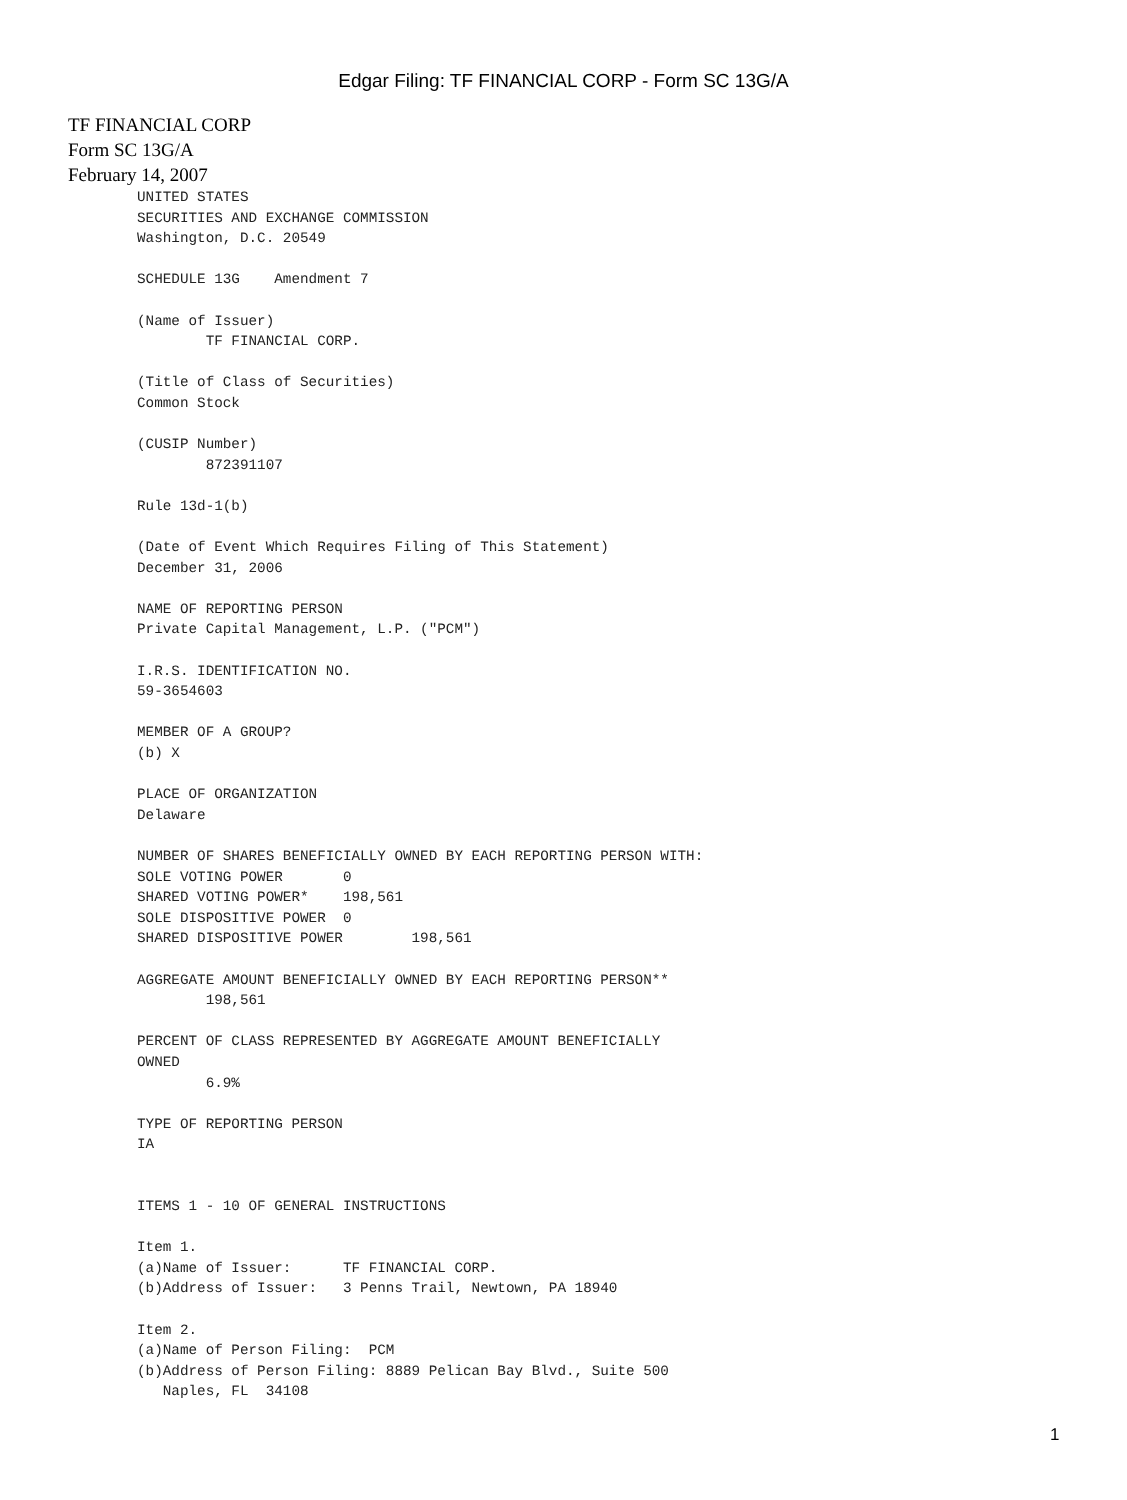Edgar Filing: TF FINANCIAL CORP - Form SC 13G/A
TF FINANCIAL CORP
Form SC 13G/A
February 14, 2007
UNITED STATES
SECURITIES AND EXCHANGE COMMISSION
Washington, D.C. 20549

SCHEDULE 13G    Amendment 7

(Name of Issuer)
        TF FINANCIAL CORP.

(Title of Class of Securities)
Common Stock

(CUSIP Number)
        872391107

Rule 13d-1(b)

(Date of Event Which Requires Filing of This Statement)
December 31, 2006

NAME OF REPORTING PERSON
Private Capital Management, L.P. ("PCM")

I.R.S. IDENTIFICATION NO.
59-3654603

MEMBER OF A GROUP?
(b) X

PLACE OF ORGANIZATION
Delaware

NUMBER OF SHARES BENEFICIALLY OWNED BY EACH REPORTING PERSON WITH:
SOLE VOTING POWER       0
SHARED VOTING POWER*    198,561
SOLE DISPOSITIVE POWER  0
SHARED DISPOSITIVE POWER        198,561

AGGREGATE AMOUNT BENEFICIALLY OWNED BY EACH REPORTING PERSON**
        198,561

PERCENT OF CLASS REPRESENTED BY AGGREGATE AMOUNT BENEFICIALLY
OWNED
        6.9%

TYPE OF REPORTING PERSON
IA


ITEMS 1 - 10 OF GENERAL INSTRUCTIONS

Item 1.
(a)Name of Issuer:      TF FINANCIAL CORP.
(b)Address of Issuer:   3 Penns Trail, Newtown, PA 18940

Item 2.
(a)Name of Person Filing:  PCM
(b)Address of Person Filing: 8889 Pelican Bay Blvd., Suite 500
   Naples, FL  34108
1